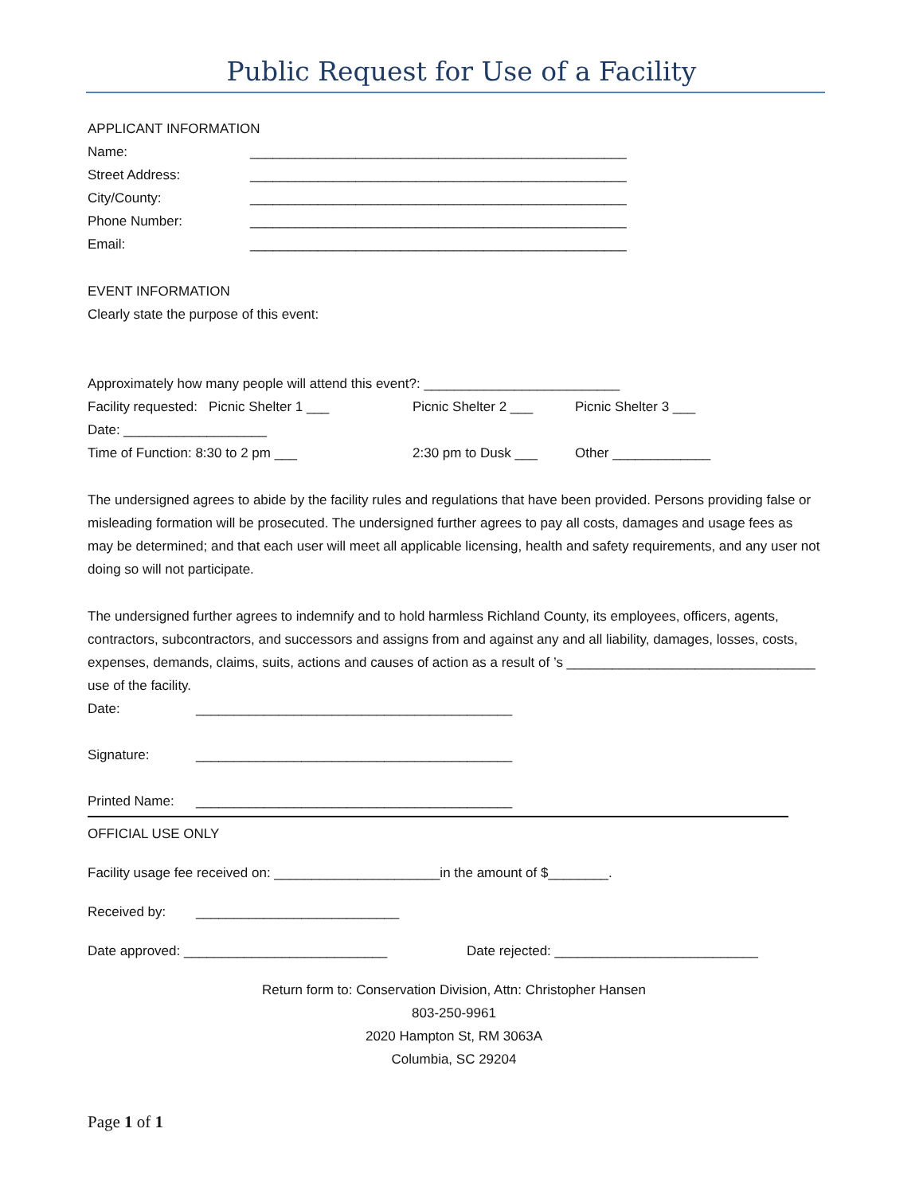Public Request for Use of a Facility
APPLICANT INFORMATION
Name: __________________________________________________
Street Address: __________________________________________________
City/County: __________________________________________________
Phone Number: __________________________________________________
Email: __________________________________________________
EVENT INFORMATION
Clearly state the purpose of this event:
Approximately how many people will attend this event?: __________________________
Facility requested: Picnic Shelter 1 ___ Picnic Shelter 2 ___ Picnic Shelter 3 ___
Date: ___________________
Time of Function: 8:30 to 2 pm ___ 2:30 pm to Dusk ___ Other _____________
The undersigned agrees to abide by the facility rules and regulations that have been provided. Persons providing false or misleading formation will be prosecuted. The undersigned further agrees to pay all costs, damages and usage fees as may be determined; and that each user will meet all applicable licensing, health and safety requirements, and any user not doing so will not participate.
The undersigned further agrees to indemnify and to hold harmless Richland County, its employees, officers, agents, contractors, subcontractors, and successors and assigns from and against any and all liability, damages, losses, costs, expenses, demands, claims, suits, actions and causes of action as a result of ’s _________________________________ use of the facility.
Date: __________________________________________
Signature: __________________________________________
Printed Name: __________________________________________
OFFICIAL USE ONLY
Facility usage fee received on: ______________________in the amount of $________.
Received by: ___________________________
Date approved: ___________________________ Date rejected: ___________________________
Return form to: Conservation Division, Attn: Christopher Hansen
803-250-9961
2020 Hampton St, RM 3063A
Columbia, SC 29204
Page 1 of 1